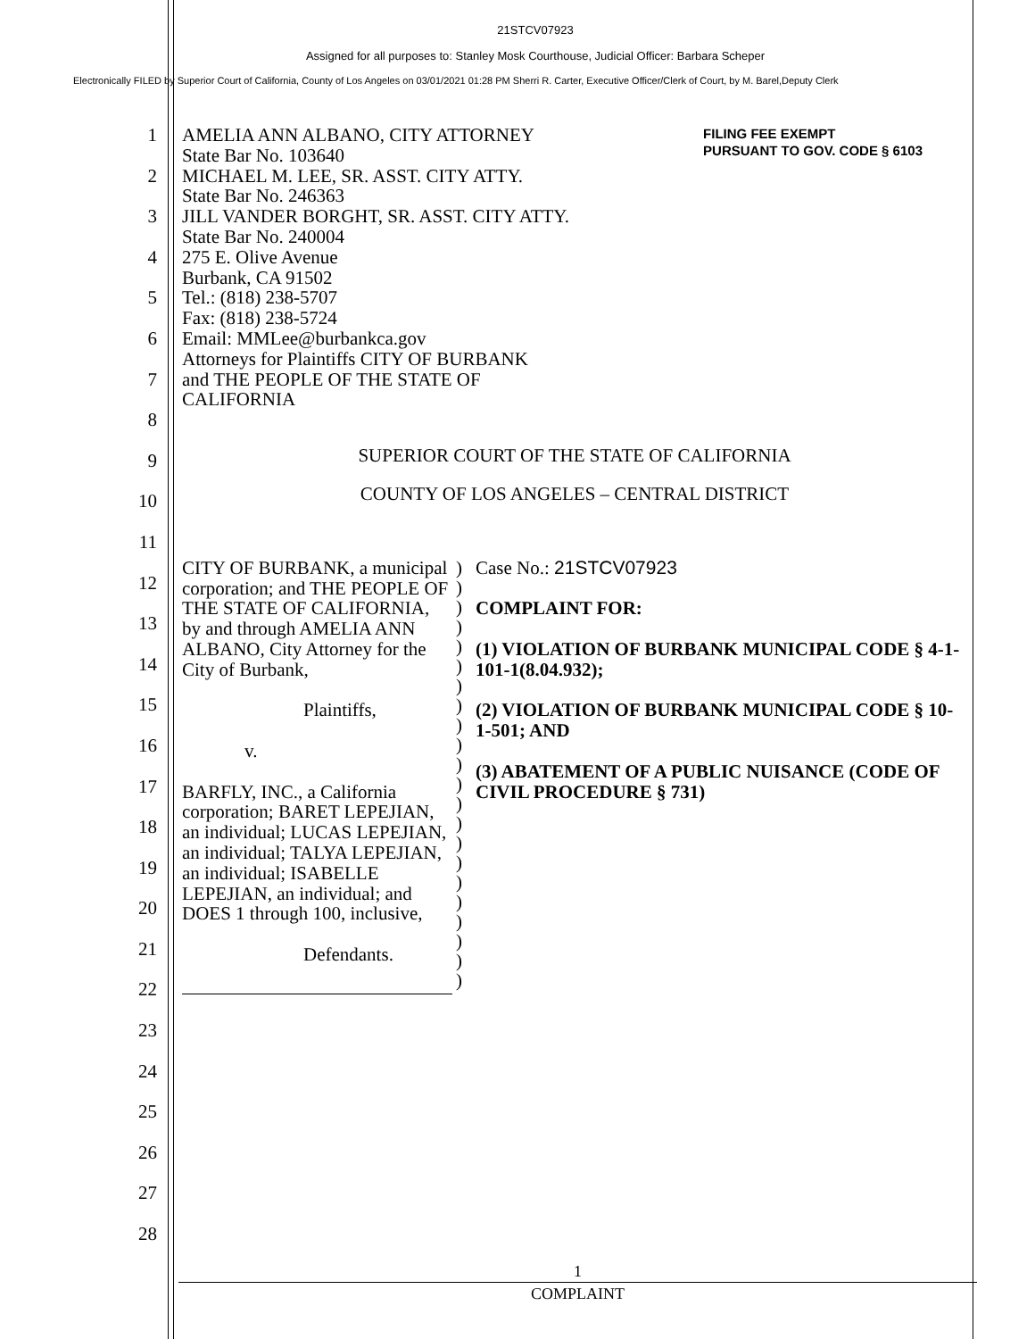21STCV07923
Assigned for all purposes to: Stanley Mosk Courthouse, Judicial Officer: Barbara Scheper
Electronically FILED by Superior Court of California, County of Los Angeles on 03/01/2021 01:28 PM Sherri R. Carter, Executive Officer/Clerk of Court, by M. Barel,Deputy Clerk
1
2
3
4
5
6
7
8
9
10
11
12
13
14
15
16
17
18
19
20
21
22
23
24
25
26
27
28
AMELIA ANN ALBANO, CITY ATTORNEY
State Bar No. 103640
MICHAEL M. LEE, SR. ASST. CITY ATTY.
State Bar No. 246363
JILL VANDER BORGHT, SR. ASST. CITY ATTY.
State Bar No. 240004
275 E. Olive Avenue
Burbank, CA 91502
Tel.: (818) 238-5707
Fax: (818) 238-5724
Email: MMLee@burbankca.gov
Attorneys for Plaintiffs CITY OF BURBANK
and THE PEOPLE OF THE STATE OF
CALIFORNIA
FILING FEE EXEMPT
PURSUANT TO GOV. CODE § 6103
SUPERIOR COURT OF THE STATE OF CALIFORNIA
COUNTY OF LOS ANGELES – CENTRAL DISTRICT
CITY OF BURBANK, a municipal corporation; and THE PEOPLE OF THE STATE OF CALIFORNIA, by and through AMELIA ANN ALBANO, City Attorney for the City of Burbank,
Plaintiffs,
v.
BARFLY, INC., a California corporation; BARET LEPEJIAN, an individual; LUCAS LEPEJIAN, an individual; TALYA LEPEJIAN, an individual; ISABELLE LEPEJIAN, an individual; and DOES 1 through 100, inclusive,
Defendants.
)
)
)
)
)
)
)
)
)
)
)
)
)
)
)
)
)
)
)
)
)
)
Case No.: 21STCV07923
COMPLAINT FOR:
(1) VIOLATION OF BURBANK MUNICIPAL CODE § 4-1-101-1(8.04.932);
(2) VIOLATION OF BURBANK MUNICIPAL CODE § 10-1-501; AND
(3) ABATEMENT OF A PUBLIC NUISANCE (CODE OF CIVIL PROCEDURE § 731)
1
COMPLAINT